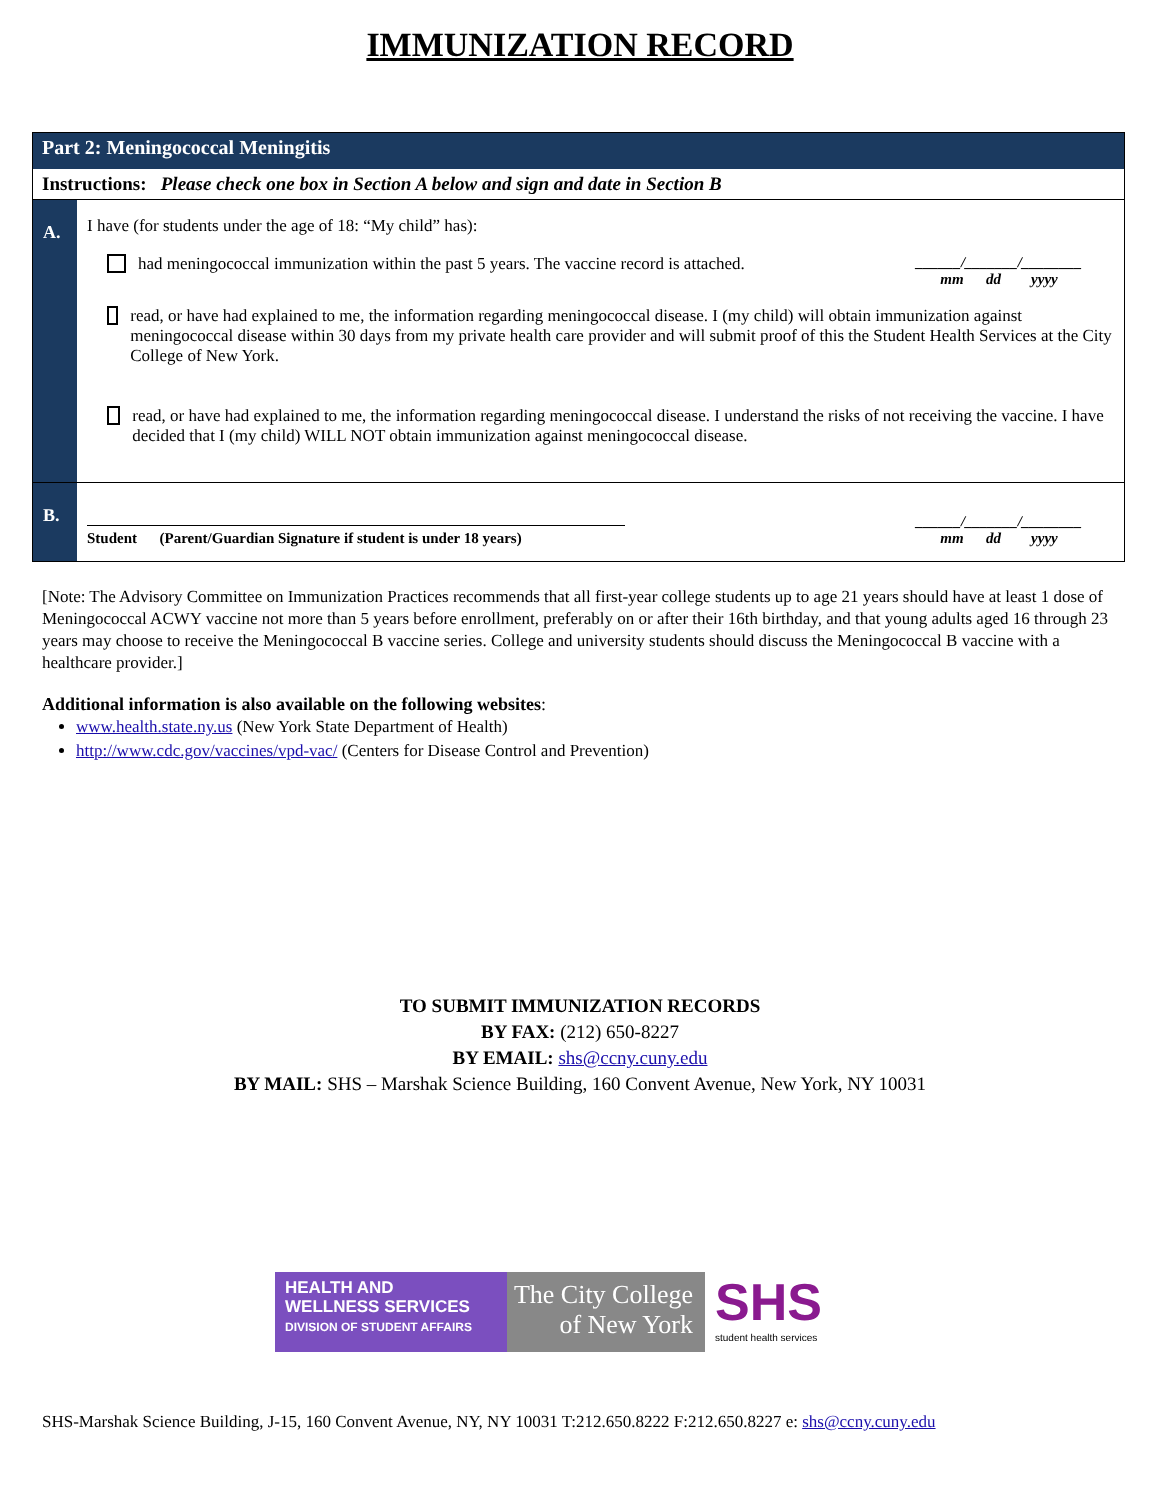IMMUNIZATION RECORD
| Part 2: Meningococcal Meningitis | |
| Instructions: Please check one box in Section A below and sign and date in Section B | |
| A. | I have (for students under the age of 18: “My child” has): had meningococcal immunization within the past 5 years. The vaccine record is attached. ______/_______/________ mm dd yyyy read, or have had explained to me, the information regarding meningococcal disease. I (my child) will obtain immunization against meningococcal disease within 30 days from my private health care provider and will submit proof of this the Student Health Services at the City College of New York. read, or have had explained to me, the information regarding meningococcal disease. I understand the risks of not receiving the vaccine. I have decided that I (my child) WILL NOT obtain immunization against meningococcal disease. |
| B. | Student (Parent/Guardian Signature if student is under 18 years) ______/_______/________ mm dd yyyy |
[Note: The Advisory Committee on Immunization Practices recommends that all first-year college students up to age 21 years should have at least 1 dose of Meningococcal ACWY vaccine not more than 5 years before enrollment, preferably on or after their 16th birthday, and that young adults aged 16 through 23 years may choose to receive the Meningococcal B vaccine series. College and university students should discuss the Meningococcal B vaccine with a healthcare provider.]
Additional information is also available on the following websites:
www.health.state.ny.us (New York State Department of Health)
http://www.cdc.gov/vaccines/vpd-vac/ (Centers for Disease Control and Prevention)
TO SUBMIT IMMUNIZATION RECORDS
BY FAX: (212) 650-8227
BY EMAIL: shs@ccny.cuny.edu
BY MAIL: SHS – Marshak Science Building, 160 Convent Avenue, New York, NY 10031
HEALTH AND
WELLNESS SERVICES
DIVISION OF STUDENT AFFAIRS
The City College
of New York
SHS
student health services
SHS-Marshak Science Building, J-15, 160 Convent Avenue, NY, NY 10031 T:212.650.8222 F:212.650.8227 e: shs@ccny.cuny.edu